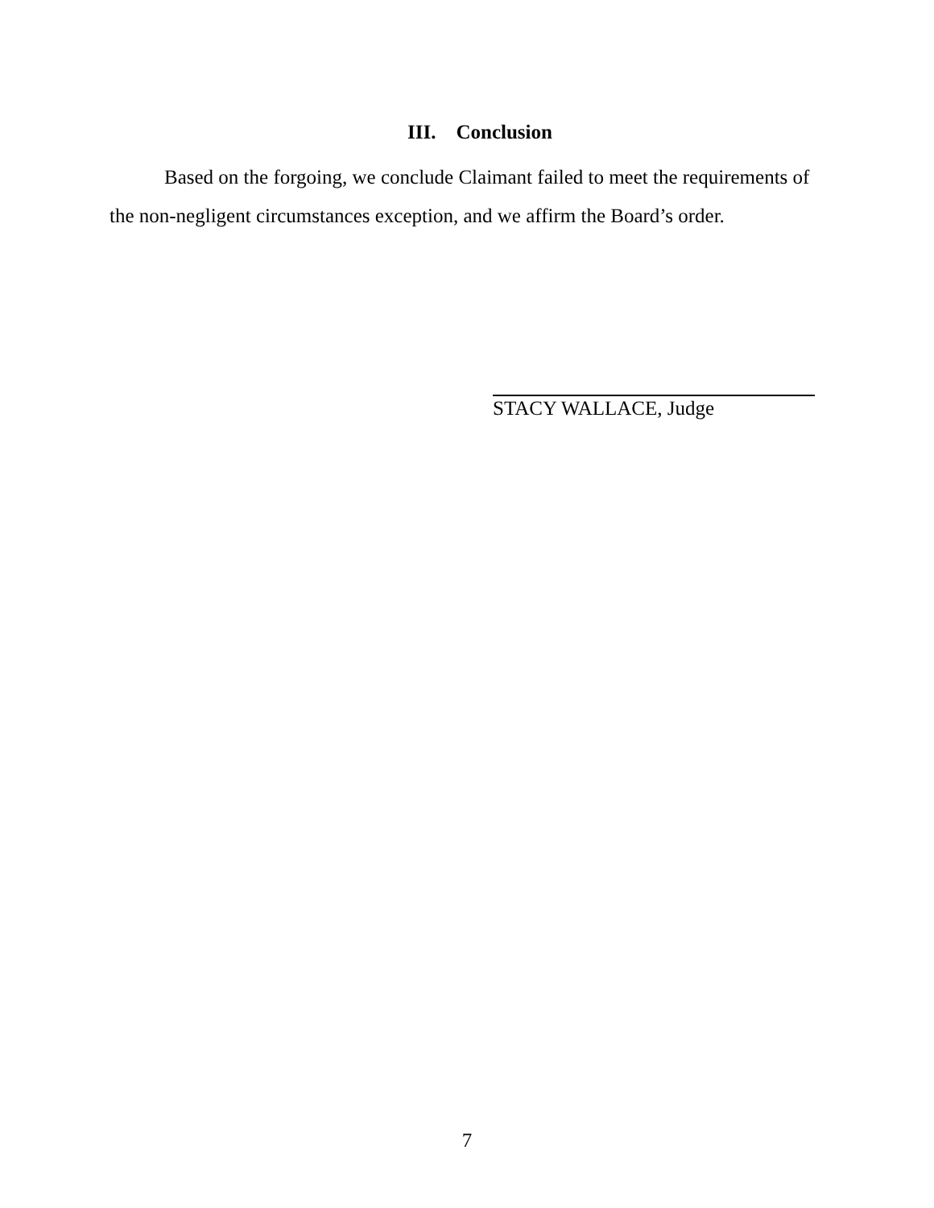III. Conclusion
Based on the forgoing, we conclude Claimant failed to meet the requirements of the non-negligent circumstances exception, and we affirm the Board’s order.
STACY WALLACE, Judge
7